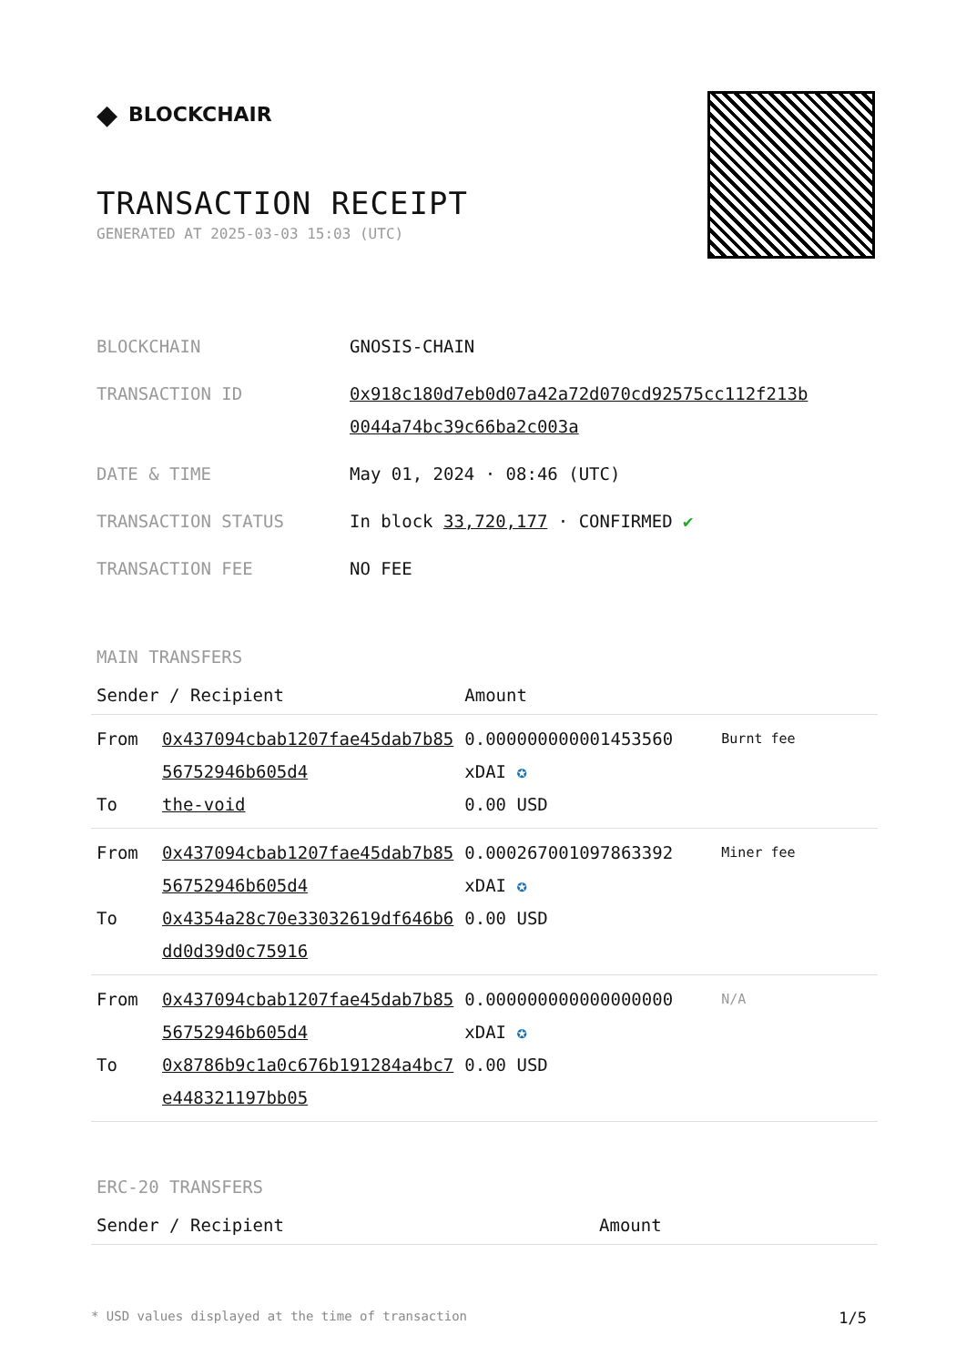◆ BLOCKCHAIR
TRANSACTION RECEIPT
GENERATED AT 2025-03-03 15:03 (UTC)
| BLOCKCHAIN | GNOSIS-CHAIN |
| TRANSACTION ID | 0x918c180d7eb0d07a42a72d070cd92575cc112f213b 0044a74bc39c66ba2c003a |
| DATE & TIME | May 01, 2024 · 08:46 (UTC) |
| TRANSACTION STATUS | In block 33,720,177 · CONFIRMED ✔ |
| TRANSACTION FEE | NO FEE |
MAIN TRANSFERS
| Sender / Recipient | | Amount | |
| --- | --- | --- | --- |
| From To | 0x437094cbab1207fae45dab7b85 56752946b605d4 the-void | 0.000000000001453560 xDAI ✪ 0.00 USD | Burnt fee |
| From To | 0x437094cbab1207fae45dab7b85 56752946b605d4 0x4354a28c70e33032619df646b6 dd0d39d0c75916 | 0.000267001097863392 xDAI ✪ 0.00 USD | Miner fee |
| From To | 0x437094cbab1207fae45dab7b85 56752946b605d4 0x8786b9c1a0c676b191284a4bc7 e448321197bb05 | 0.000000000000000000 xDAI ✪ 0.00 USD | N/A |
ERC-20 TRANSFERS
| Sender / Recipient | Amount |
| --- | --- |
* USD values displayed at the time of transaction 1/5